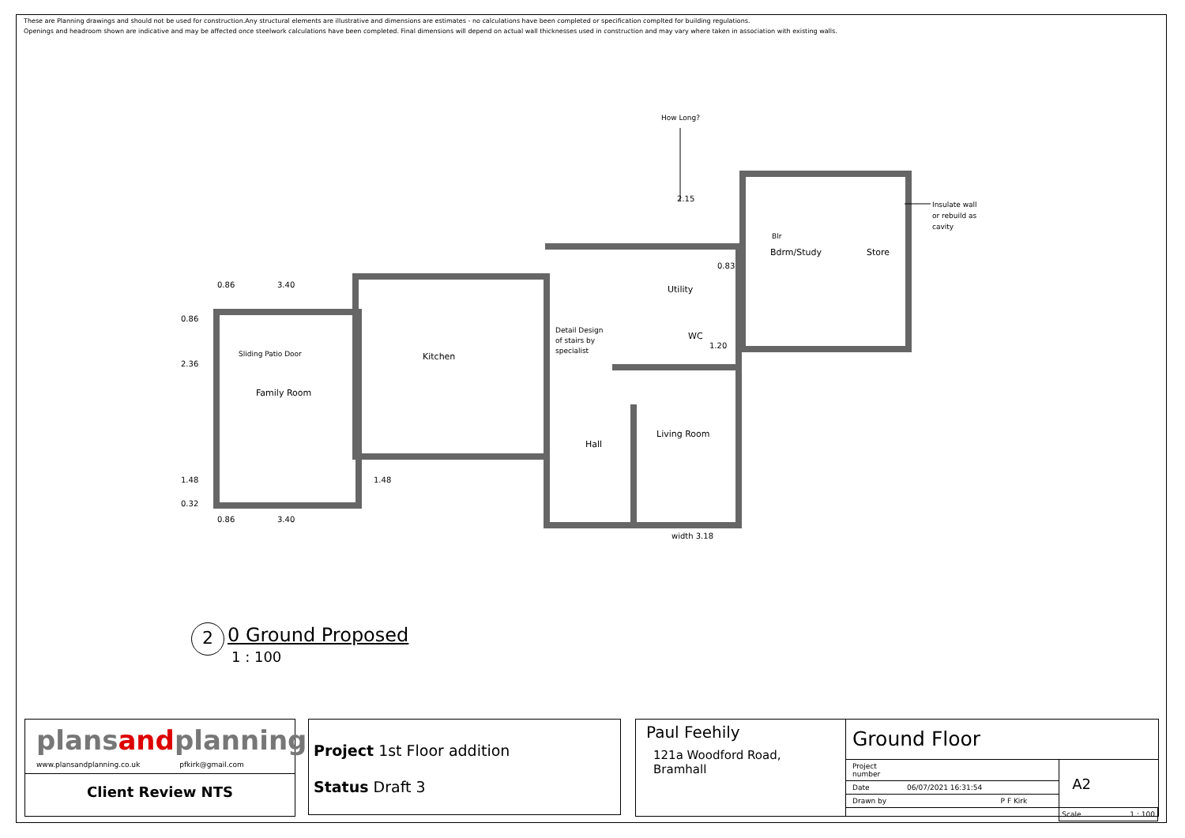These are Planning drawings and should not be used for construction.Any structural elements are illustrative and dimensions are estimates - no calculations have been completed or specification complted for building regulations.
Openings and headroom shown are indicative and may be affected once steelwork calculations have been completed. Final dimensions will depend on actual wall thicknesses used in construction and may vary where taken in association with existing walls.
How Long?
2.15
Insulate wall
or rebuild as
cavity
Blr
Bdrm/Study Store
0.83
Utility
0.86 3.40
Detail Design
of stairs by
specialist
WC
1.20
Sliding Patio Door Kitchen
0.86
2.36
Family Room
Living Room
Hall
1.48 1.48
0.32
0.86 3.40
width 3.18
2 0 Ground Proposed
1 : 100
plansandplanning
www.plansandplanning.co.uk pfkirk@gmail.com
Client Review NTS
Project 1st Floor addition
Status Draft 3
Paul Feehily
121a Woodford Road, Bramhall
Ground Floor
| Project number | | A2 |
| Date | 06/07/2021 16:31:54 | |
| Drawn by | P F Kirk | |
| | | Scale 1 : 100 |